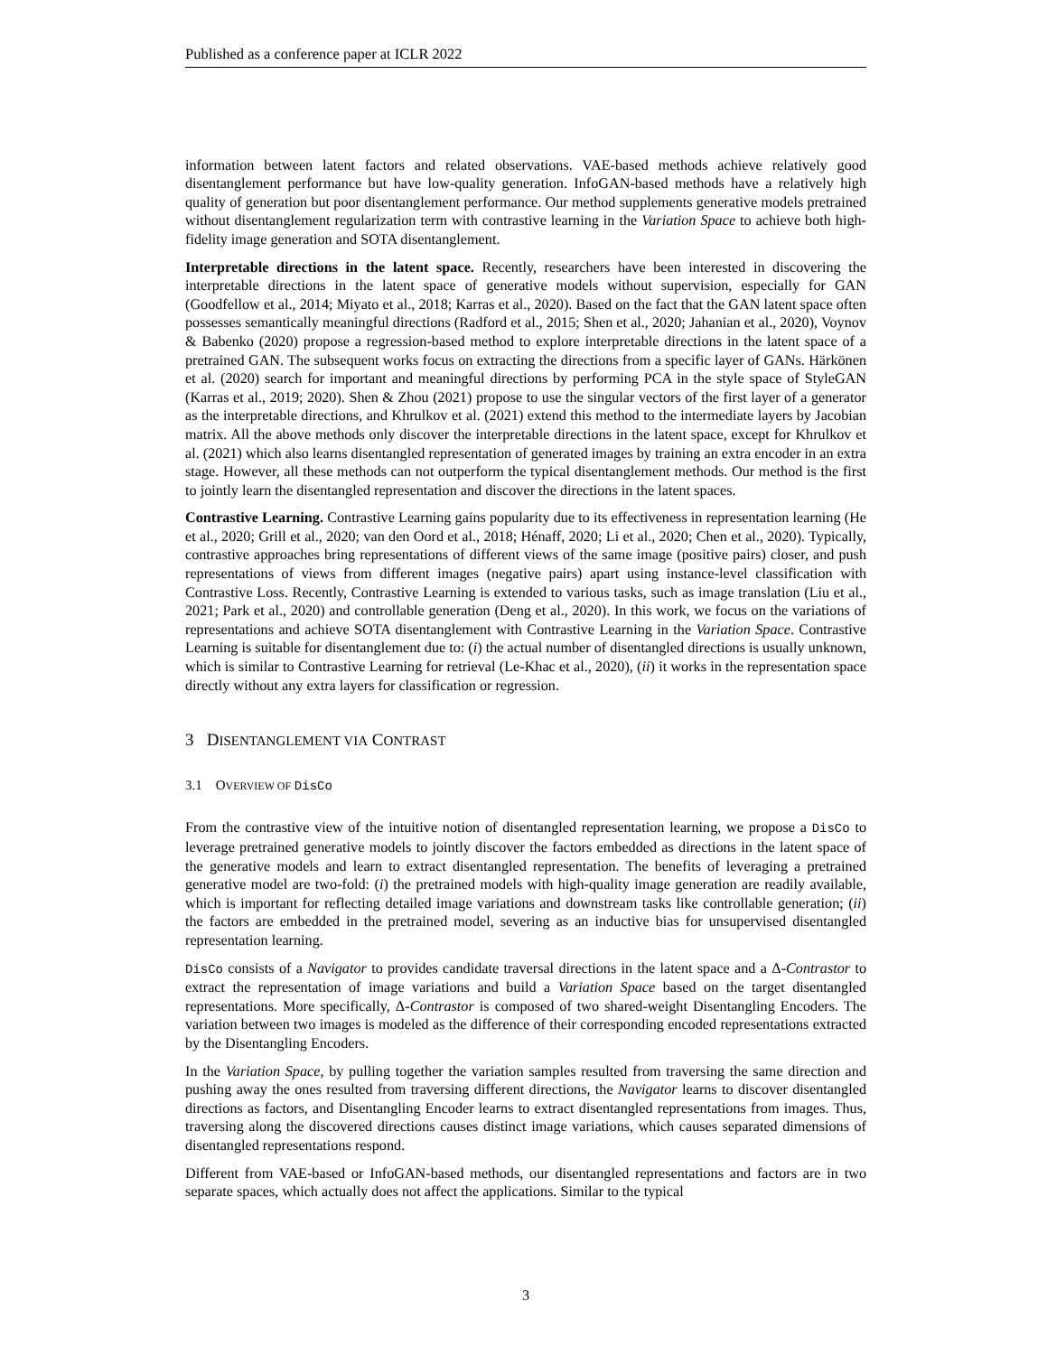Published as a conference paper at ICLR 2022
information between latent factors and related observations. VAE-based methods achieve relatively good disentanglement performance but have low-quality generation. InfoGAN-based methods have a relatively high quality of generation but poor disentanglement performance. Our method supplements generative models pretrained without disentanglement regularization term with contrastive learning in the Variation Space to achieve both high-fidelity image generation and SOTA disentanglement.
Interpretable directions in the latent space. Recently, researchers have been interested in discovering the interpretable directions in the latent space of generative models without supervision, especially for GAN (Goodfellow et al., 2014; Miyato et al., 2018; Karras et al., 2020). Based on the fact that the GAN latent space often possesses semantically meaningful directions (Radford et al., 2015; Shen et al., 2020; Jahanian et al., 2020), Voynov & Babenko (2020) propose a regression-based method to explore interpretable directions in the latent space of a pretrained GAN. The subsequent works focus on extracting the directions from a specific layer of GANs. Härkönen et al. (2020) search for important and meaningful directions by performing PCA in the style space of StyleGAN (Karras et al., 2019; 2020). Shen & Zhou (2021) propose to use the singular vectors of the first layer of a generator as the interpretable directions, and Khrulkov et al. (2021) extend this method to the intermediate layers by Jacobian matrix. All the above methods only discover the interpretable directions in the latent space, except for Khrulkov et al. (2021) which also learns disentangled representation of generated images by training an extra encoder in an extra stage. However, all these methods can not outperform the typical disentanglement methods. Our method is the first to jointly learn the disentangled representation and discover the directions in the latent spaces.
Contrastive Learning. Contrastive Learning gains popularity due to its effectiveness in representation learning (He et al., 2020; Grill et al., 2020; van den Oord et al., 2018; Hénaff, 2020; Li et al., 2020; Chen et al., 2020). Typically, contrastive approaches bring representations of different views of the same image (positive pairs) closer, and push representations of views from different images (negative pairs) apart using instance-level classification with Contrastive Loss. Recently, Contrastive Learning is extended to various tasks, such as image translation (Liu et al., 2021; Park et al., 2020) and controllable generation (Deng et al., 2020). In this work, we focus on the variations of representations and achieve SOTA disentanglement with Contrastive Learning in the Variation Space. Contrastive Learning is suitable for disentanglement due to: (i) the actual number of disentangled directions is usually unknown, which is similar to Contrastive Learning for retrieval (Le-Khac et al., 2020), (ii) it works in the representation space directly without any extra layers for classification or regression.
3 DISENTANGLEMENT VIA CONTRAST
3.1 OVERVIEW OF DisCo
From the contrastive view of the intuitive notion of disentangled representation learning, we propose a DisCo to leverage pretrained generative models to jointly discover the factors embedded as directions in the latent space of the generative models and learn to extract disentangled representation. The benefits of leveraging a pretrained generative model are two-fold: (i) the pretrained models with high-quality image generation are readily available, which is important for reflecting detailed image variations and downstream tasks like controllable generation; (ii) the factors are embedded in the pretrained model, severing as an inductive bias for unsupervised disentangled representation learning.
DisCo consists of a Navigator to provides candidate traversal directions in the latent space and a Δ-Contrastor to extract the representation of image variations and build a Variation Space based on the target disentangled representations. More specifically, Δ-Contrastor is composed of two shared-weight Disentangling Encoders. The variation between two images is modeled as the difference of their corresponding encoded representations extracted by the Disentangling Encoders.
In the Variation Space, by pulling together the variation samples resulted from traversing the same direction and pushing away the ones resulted from traversing different directions, the Navigator learns to discover disentangled directions as factors, and Disentangling Encoder learns to extract disentangled representations from images. Thus, traversing along the discovered directions causes distinct image variations, which causes separated dimensions of disentangled representations respond.
Different from VAE-based or InfoGAN-based methods, our disentangled representations and factors are in two separate spaces, which actually does not affect the applications. Similar to the typical
3